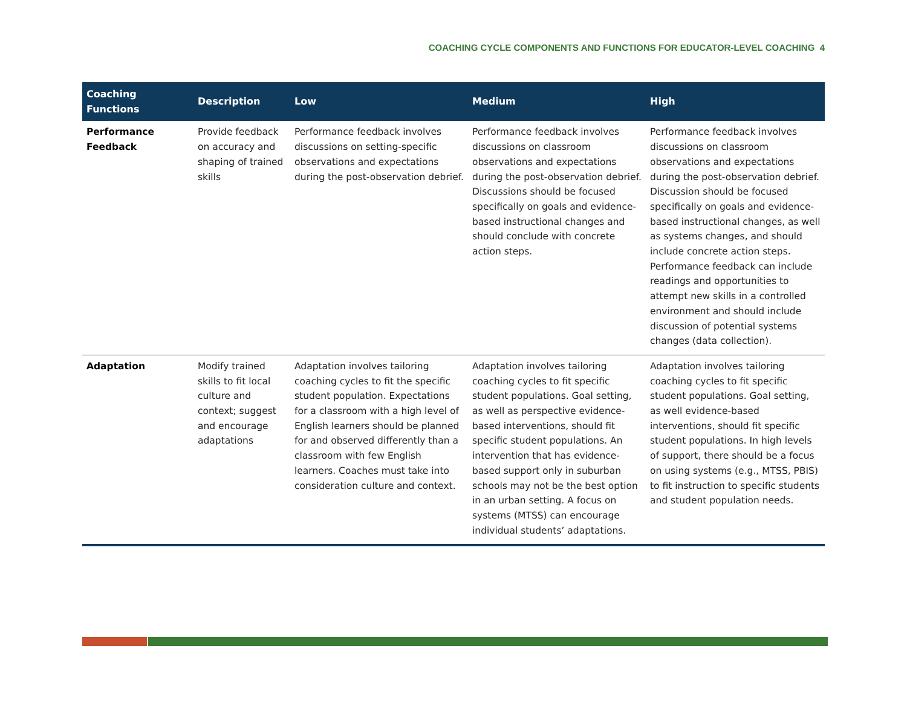COACHING CYCLE COMPONENTS AND FUNCTIONS FOR EDUCATOR-LEVEL COACHING 4
| Coaching Functions | Description | Low | Medium | High |
| --- | --- | --- | --- | --- |
| Performance Feedback | Provide feedback on accuracy and shaping of trained skills | Performance feedback involves discussions on setting-specific observations and expectations during the post-observation debrief. | Performance feedback involves discussions on classroom observations and expectations during the post-observation debrief. Discussions should be focused specifically on goals and evidence-based instructional changes and should conclude with concrete action steps. | Performance feedback involves discussions on classroom observations and expectations during the post-observation debrief. Discussion should be focused specifically on goals and evidence-based instructional changes, as well as systems changes, and should include concrete action steps. Performance feedback can include readings and opportunities to attempt new skills in a controlled environment and should include discussion of potential systems changes (data collection). |
| Adaptation | Modify trained skills to fit local culture and context; suggest and encourage adaptations | Adaptation involves tailoring coaching cycles to fit the specific student population. Expectations for a classroom with a high level of English learners should be planned for and observed differently than a classroom with few English learners. Coaches must take into consideration culture and context. | Adaptation involves tailoring coaching cycles to fit specific student populations. Goal setting, as well as perspective evidence-based interventions, should fit specific student populations. An intervention that has evidence-based support only in suburban schools may not be the best option in an urban setting. A focus on systems (MTSS) can encourage individual students’ adaptations. | Adaptation involves tailoring coaching cycles to fit specific student populations. Goal setting, as well evidence-based interventions, should fit specific student populations. In high levels of support, there should be a focus on using systems (e.g., MTSS, PBIS) to fit instruction to specific students and student population needs. |